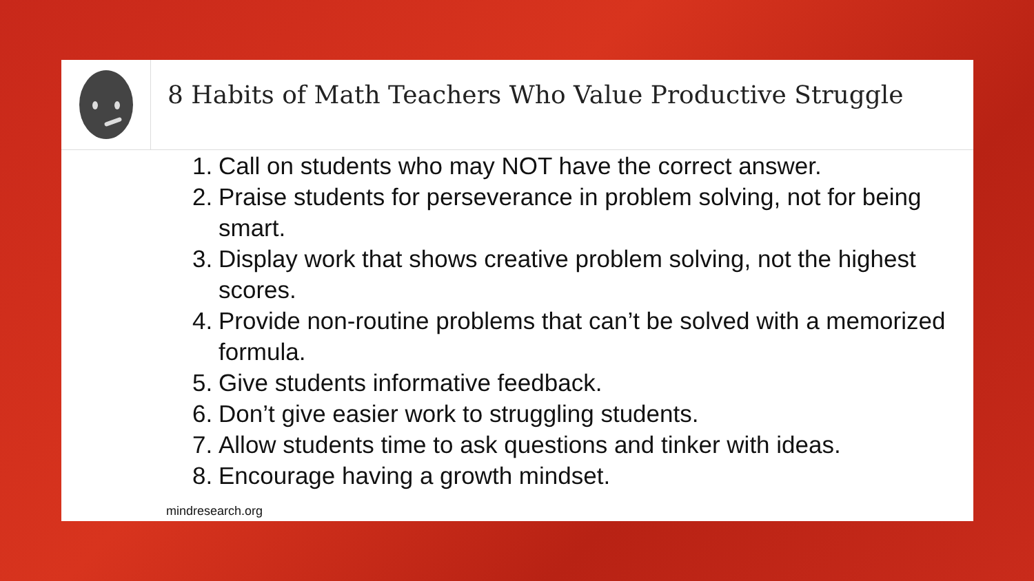8 Habits of Math Teachers Who Value Productive Struggle
1. Call on students who may NOT have the correct answer.
2. Praise students for perseverance in problem solving, not for being smart.
3. Display work that shows creative problem solving, not the highest scores.
4. Provide non-routine problems that can’t be solved with a memorized formula.
5. Give students informative feedback.
6. Don’t give easier work to struggling students.
7. Allow students time to ask questions and tinker with ideas.
8. Encourage having a growth mindset.
mindresearch.org